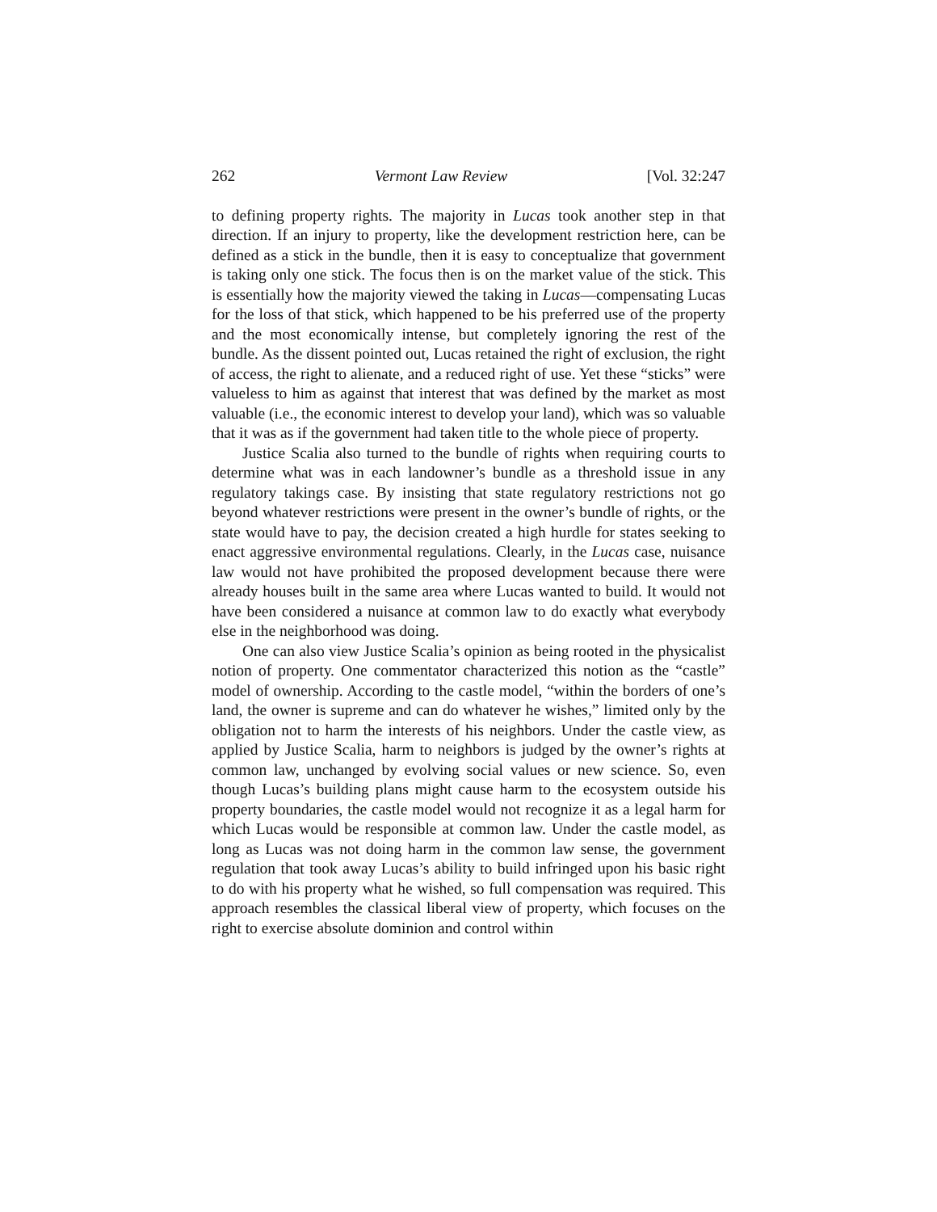262 Vermont Law Review [Vol. 32:247
to defining property rights. The majority in Lucas took another step in that direction. If an injury to property, like the development restriction here, can be defined as a stick in the bundle, then it is easy to conceptualize that government is taking only one stick. The focus then is on the market value of the stick. This is essentially how the majority viewed the taking in Lucas—compensating Lucas for the loss of that stick, which happened to be his preferred use of the property and the most economically intense, but completely ignoring the rest of the bundle. As the dissent pointed out, Lucas retained the right of exclusion, the right of access, the right to alienate, and a reduced right of use. Yet these “sticks” were valueless to him as against that interest that was defined by the market as most valuable (i.e., the economic interest to develop your land), which was so valuable that it was as if the government had taken title to the whole piece of property.
Justice Scalia also turned to the bundle of rights when requiring courts to determine what was in each landowner’s bundle as a threshold issue in any regulatory takings case. By insisting that state regulatory restrictions not go beyond whatever restrictions were present in the owner’s bundle of rights, or the state would have to pay, the decision created a high hurdle for states seeking to enact aggressive environmental regulations. Clearly, in the Lucas case, nuisance law would not have prohibited the proposed development because there were already houses built in the same area where Lucas wanted to build. It would not have been considered a nuisance at common law to do exactly what everybody else in the neighborhood was doing.
One can also view Justice Scalia’s opinion as being rooted in the physicalist notion of property. One commentator characterized this notion as the “castle” model of ownership. According to the castle model, “within the borders of one’s land, the owner is supreme and can do whatever he wishes,” limited only by the obligation not to harm the interests of his neighbors. Under the castle view, as applied by Justice Scalia, harm to neighbors is judged by the owner’s rights at common law, unchanged by evolving social values or new science. So, even though Lucas’s building plans might cause harm to the ecosystem outside his property boundaries, the castle model would not recognize it as a legal harm for which Lucas would be responsible at common law. Under the castle model, as long as Lucas was not doing harm in the common law sense, the government regulation that took away Lucas’s ability to build infringed upon his basic right to do with his property what he wished, so full compensation was required. This approach resembles the classical liberal view of property, which focuses on the right to exercise absolute dominion and control within